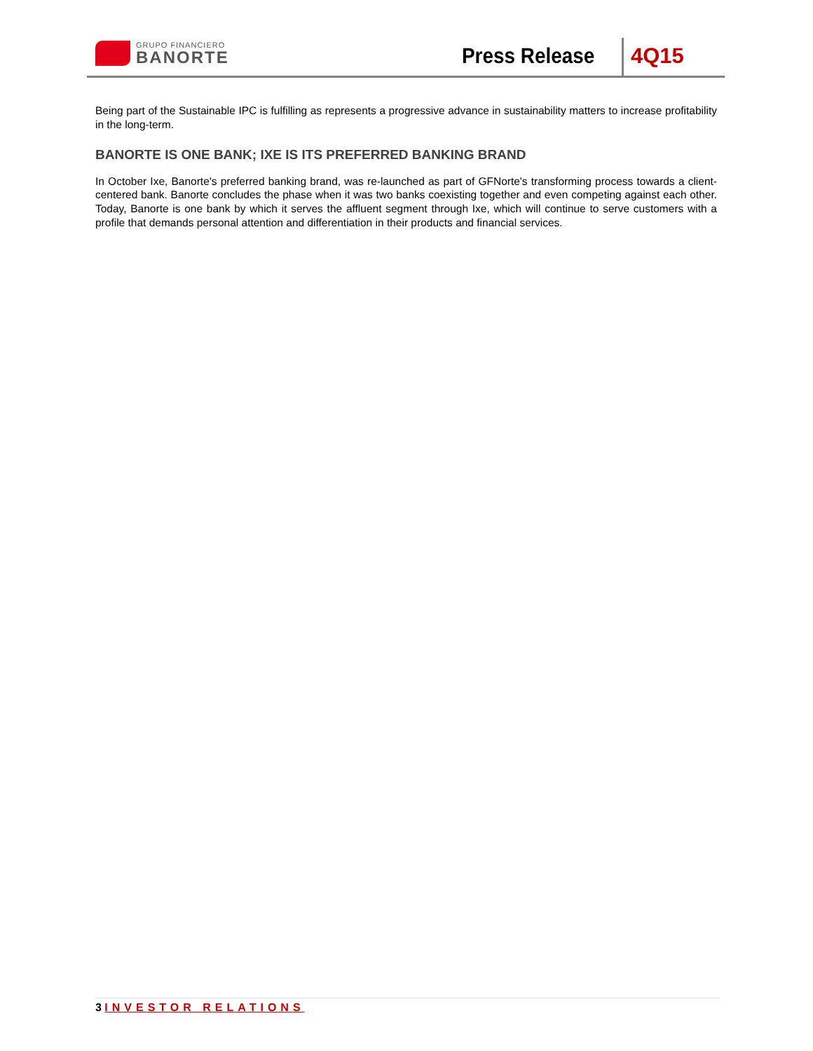GRUPO FINANCIERO
BANORTE
Press Release 4Q15
Being part of the Sustainable IPC is fulfilling as represents a progressive advance in sustainability matters to increase profitability in the long-term.
BANORTE IS ONE BANK; IXE IS ITS PREFERRED BANKING BRAND
In October Ixe, Banorte's preferred banking brand, was re-launched as part of GFNorte's transforming process towards a client-centered bank. Banorte concludes the phase when it was two banks coexisting together and even competing against each other. Today, Banorte is one bank by which it serves the affluent segment through Ixe, which will continue to serve customers with a profile that demands personal attention and differentiation in their products and financial services.
3 INVESTOR RELATIONS